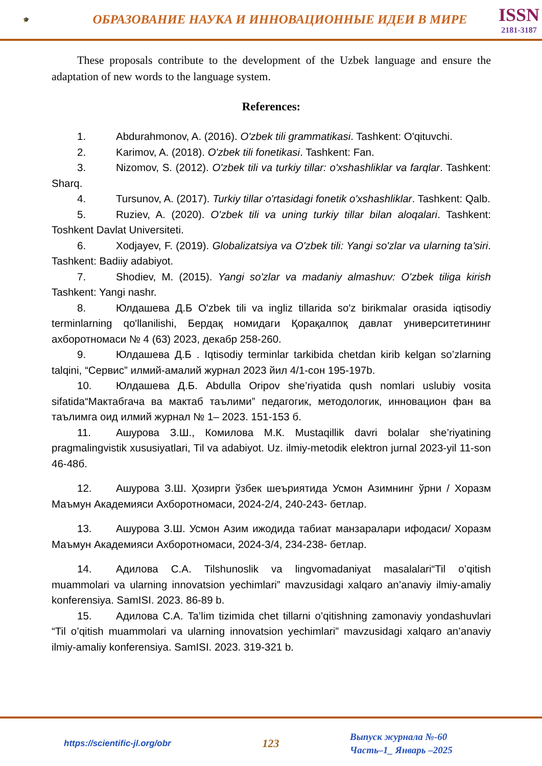🎓
ОБРАЗОВАНИЕ НАУКА И ИННОВАЦИОННЫЕ ИДЕИ В МИРЕ
ISSN
2181-3187
These proposals contribute to the development of the Uzbek language and ensure the adaptation of new words to the language system.
References:
1. Abdurahmonov, A. (2016). O'zbek tili grammatikasi. Tashkent: O'qituvchi.
2. Karimov, A. (2018). O'zbek tili fonetikasi. Tashkent: Fan.
3. Nizomov, S. (2012). O'zbek tili va turkiy tillar: o'xshashliklar va farqlar. Tashkent: Sharq.
4. Tursunov, A. (2017). Turkiy tillar o'rtasidagi fonetik o'xshashliklar. Tashkent: Qalb.
5. Ruziev, A. (2020). O'zbek tili va uning turkiy tillar bilan aloqalari. Tashkent: Toshkent Davlat Universiteti.
6. Xodjayev, F. (2019). Globalizatsiya va O'zbek tili: Yangi so'zlar va ularning ta'siri. Tashkent: Badiiy adabiyot.
7. Shodiev, M. (2015). Yangi so'zlar va madaniy almashuv: O'zbek tiliga kirish Tashkent: Yangi nashr.
8. Юлдашева Д.Б O'zbek tili va ingliz tillarida so'z birikmalar orasida iqtisodiy terminlarning qo'llanilishi, Бердақ номидаги Қорақалпоқ давлат университетининг ахборотномаси № 4 (63) 2023, декабр 258-260.
9. Юлдашева Д.Б . Iqtisodiy terminlar tarkibida chetdan kirib kelgan so’zlarning talqini, “Сервис” илмий-амалий журнал 2023 йил 4/1-сон 195-197b.
10. Юлдашева Д.Б. Abdulla Oripov she’riyatida qush nomlari uslubiy vosita sifatida“Мактабгача ва мактаб таълими” педагогик, методологик, инновацион фан ва таълимга оид илмий журнал № 1– 2023. 151-153 б.
11. Ашурова З.Ш., Комилова М.К. Mustaqillik davri bolalar she’riyatining pragmalingvistik xususiyatlari, Til va adabiyot. Uz. ilmiy-metodik elektron jurnal 2023-yil 11-son 46-48б.
12. Ашурова З.Ш. Ҳозирги ўзбек шеъриятида Усмон Азимнинг ўрни / Хоразм Маъмун Академияси Ахборотномаси, 2024-2/4, 240-243- бетлар.
13. Ашурова З.Ш. Усмон Азим ижодида табиат манзаралари ифодаси/ Хоразм Маъмун Академияси Ахборотномаси, 2024-3/4, 234-238- бетлар.
14. Адилова С.А. Tilshunoslik va lingvomadaniyat masalalari“Til o’qitish muammolari va ularning innovatsion yechimlari” mavzusidagi xalqaro an’anaviy ilmiy-amaliy konferensiya. SamISI. 2023. 86-89 b.
15. Адилова С.А. Ta’lim tizimida chet tillarni o’qitishning zamonaviy yondashuvlari “Til o’qitish muammolari va ularning innovatsion yechimlari” mavzusidagi xalqaro an’anaviy ilmiy-amaliy konferensiya. SamISI. 2023. 319-321 b.
https://scientific-jl.org/obr
123
Выпуск журнала №-60
Часть–1_ Январь –2025